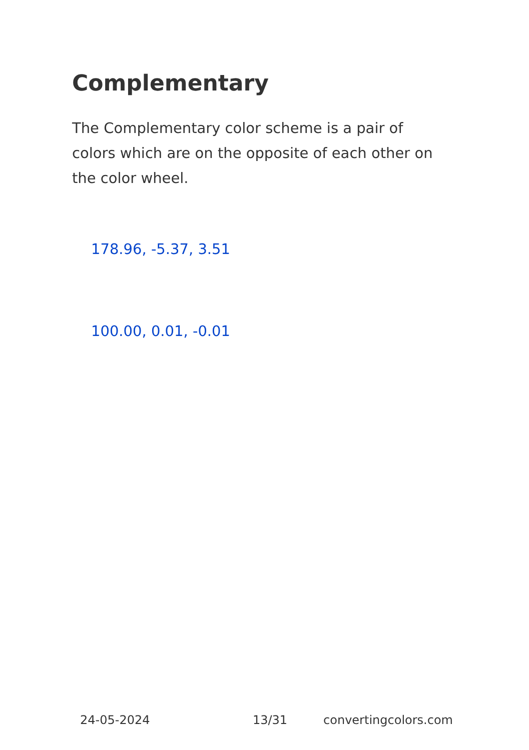Complementary
The Complementary color scheme is a pair of colors which are on the opposite of each other on the color wheel.
178.96, -5.37, 3.51
100.00, 0.01, -0.01
24-05-2024 13/31 convertingcolors.com